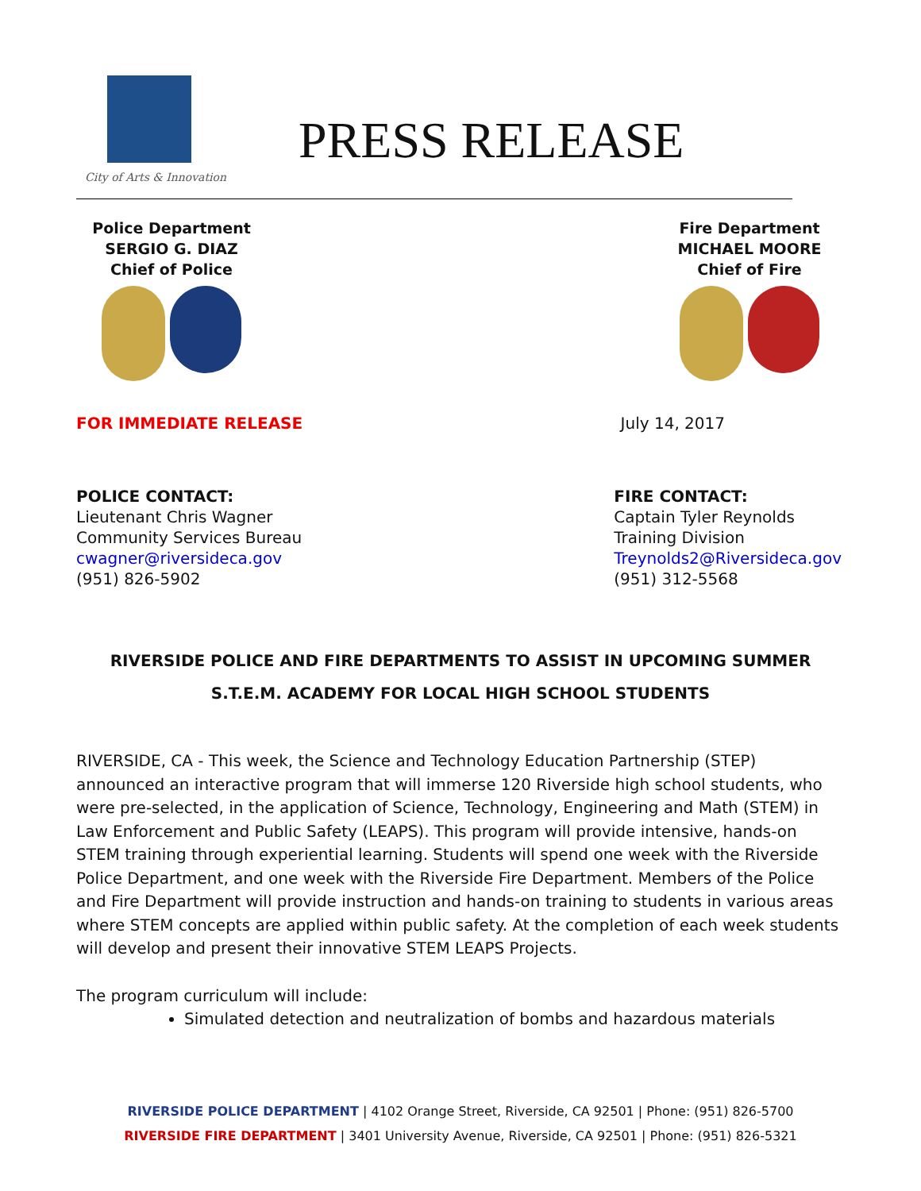City of Arts & Innovation
PRESS RELEASE
Police Department
SERGIO G. DIAZ
Chief of Police
Fire Department
MICHAEL MOORE
Chief of Fire
FOR IMMEDIATE RELEASE July 14, 2017
POLICE CONTACT:
Lieutenant Chris Wagner
Community Services Bureau
cwagner@riversideca.gov
(951) 826-5902
FIRE CONTACT:
Captain Tyler Reynolds
Training Division
Treynolds2@Riversideca.gov
(951) 312-5568
RIVERSIDE POLICE AND FIRE DEPARTMENTS TO ASSIST IN UPCOMING SUMMER S.T.E.M. ACADEMY FOR LOCAL HIGH SCHOOL STUDENTS
RIVERSIDE, CA - This week, the Science and Technology Education Partnership (STEP) announced an interactive program that will immerse 120 Riverside high school students, who were pre-selected, in the application of Science, Technology, Engineering and Math (STEM) in Law Enforcement and Public Safety (LEAPS). This program will provide intensive, hands-on STEM training through experiential learning. Students will spend one week with the Riverside Police Department, and one week with the Riverside Fire Department. Members of the Police and Fire Department will provide instruction and hands-on training to students in various areas where STEM concepts are applied within public safety. At the completion of each week students will develop and present their innovative STEM LEAPS Projects.
The program curriculum will include:
Simulated detection and neutralization of bombs and hazardous materials
RIVERSIDE POLICE DEPARTMENT | 4102 Orange Street, Riverside, CA 92501 | Phone: (951) 826-5700
RIVERSIDE FIRE DEPARTMENT | 3401 University Avenue, Riverside, CA 92501 | Phone: (951) 826-5321